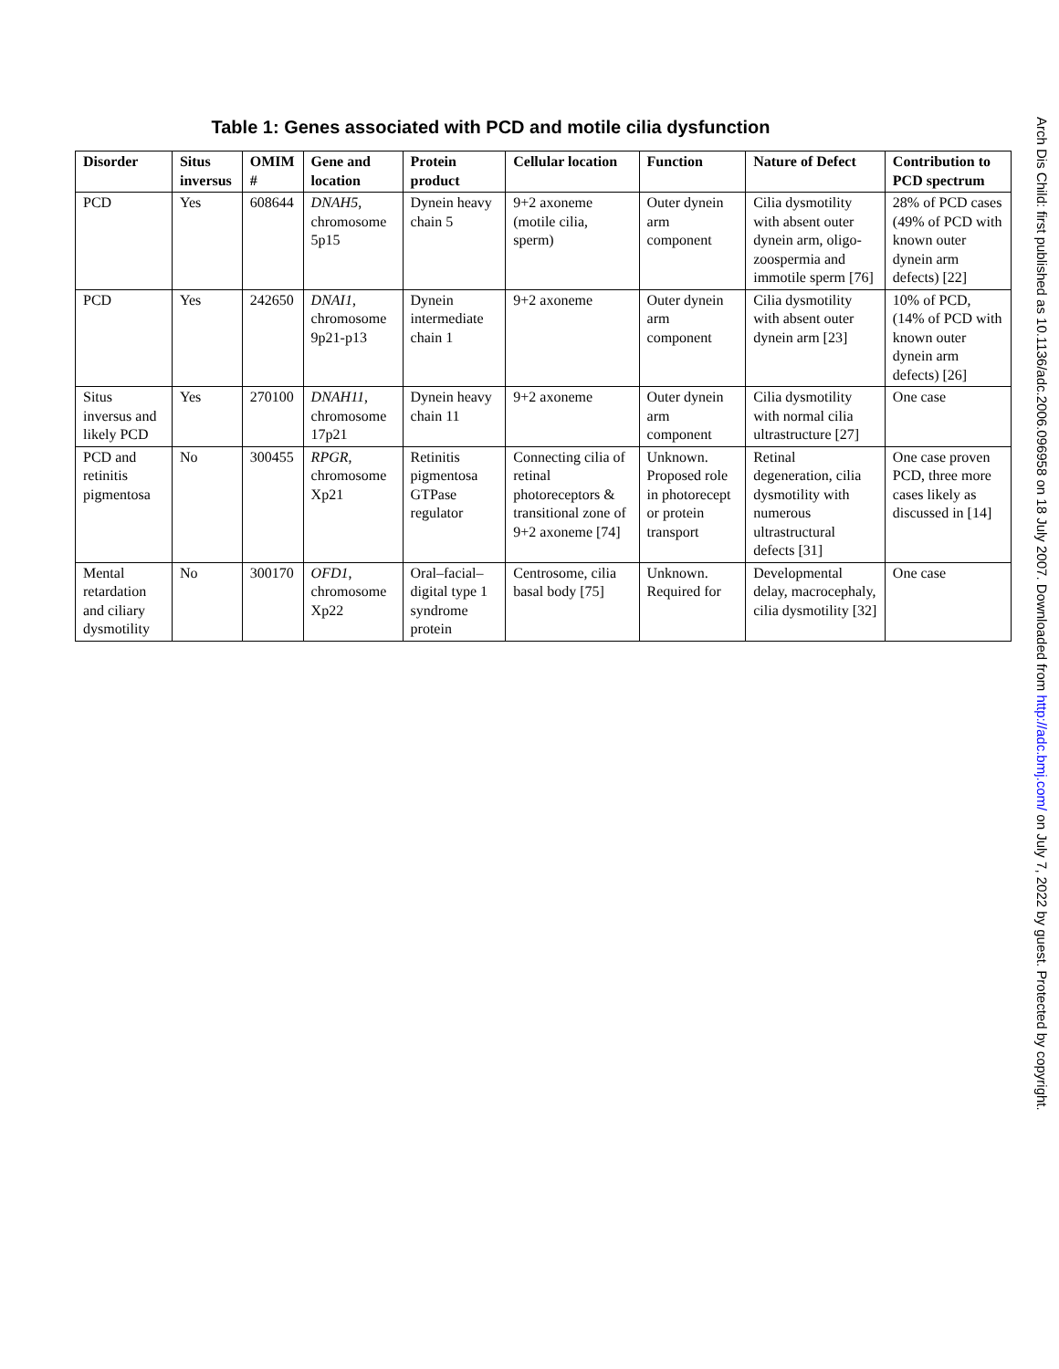Table 1: Genes associated with PCD and motile cilia dysfunction
| Disorder | Situs inversus | OMIM # | Gene and location | Protein product | Cellular location | Function | Nature of Defect | Contribution to PCD spectrum |
| --- | --- | --- | --- | --- | --- | --- | --- | --- |
| PCD | Yes | 608644 | DNAH5 , chromosome 5p15 | Dynein heavy chain 5 | 9+2 axoneme (motile cilia, sperm) | Outer dynein arm component | Cilia dysmotility with absent outer dynein arm, oligo-zoospermia and immotile sperm [76] | 28% of PCD cases (49% of PCD with known outer dynein arm defects) [22] |
| PCD | Yes | 242650 | DNAI1 , chromosome 9p21-p13 | Dynein intermediate chain 1 | 9+2 axoneme | Outer dynein arm component | Cilia dysmotility with absent outer dynein arm [23] | 10% of PCD, (14% of PCD with known outer dynein arm defects) [26] |
| Situs inversus and likely PCD | Yes | 270100 | DNAH11 , chromosome 17p21 | Dynein heavy chain 11 | 9+2 axoneme | Outer dynein arm component | Cilia dysmotility with normal cilia ultrastructure [27] | One case |
| PCD and retinitis pigmentosa | No | 300455 | RPGR , chromosome Xp21 | Retinitis pigmentosa GTPase regulator | Connecting cilia of retinal photoreceptors & transitional zone of 9+2 axoneme [74] | Unknown. Proposed role in photorecept or protein transport | Retinal degeneration, cilia dysmotility with numerous ultrastructural defects [31] | One case proven PCD, three more cases likely as discussed in [14] |
| Mental retardation and ciliary dysmotility | No | 300170 | OFD1 , chromosome Xp22 | Oral–facial–digital type 1 syndrome protein | Centrosome, cilia basal body [75] | Unknown. Required for | Developmental delay, macrocephaly, cilia dysmotility [32] | One case |
Arch Dis Child: first published as 10.1136/adc.2006.096958 on 18 July 2007. Downloaded from http://adc.bmj.com/ on July 7, 2022 by guest. Protected by copyright.